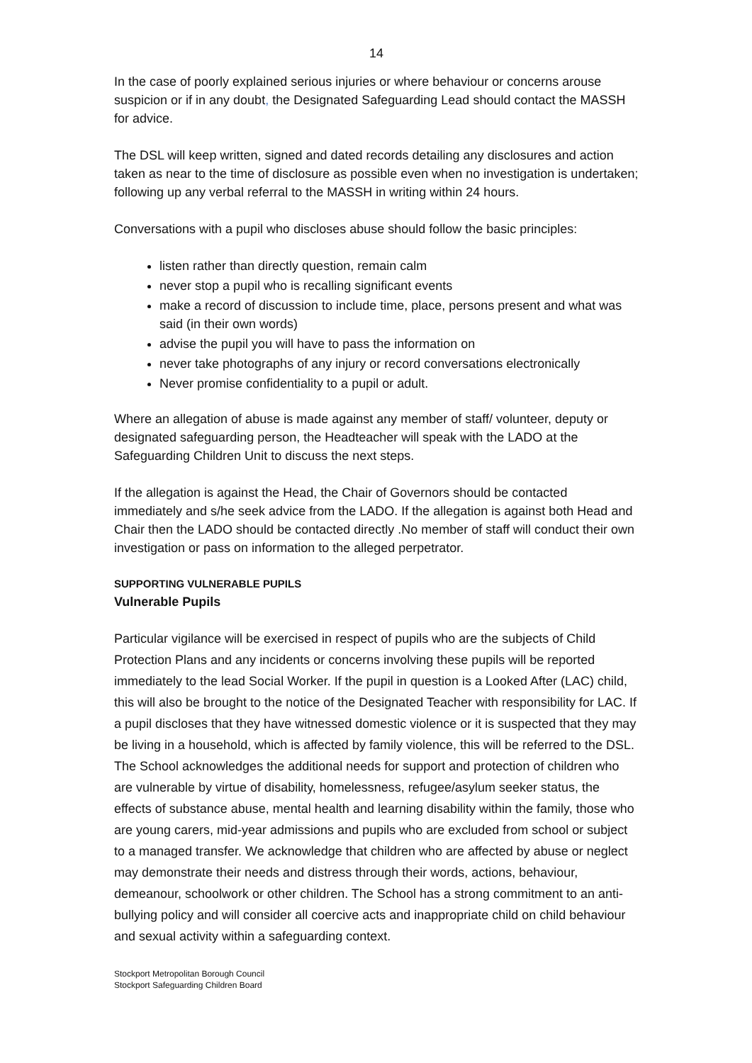14
In the case of poorly explained serious injuries or where behaviour or concerns arouse suspicion or if in any doubt, the Designated Safeguarding Lead should contact the MASSH for advice.
The DSL will keep written, signed and dated records detailing any disclosures and action taken as near to the time of disclosure as possible even when no investigation is undertaken; following up any verbal referral to the MASSH in writing within 24 hours.
Conversations with a pupil who discloses abuse should follow the basic principles:
listen rather than directly question, remain calm
never stop a pupil who is recalling significant events
make a record of discussion to include time, place, persons present and what was said (in their own words)
advise the pupil you will have to pass the information on
never take photographs of any injury or record conversations electronically
Never promise confidentiality to a pupil or adult.
Where an allegation of abuse is made against any member of staff/ volunteer, deputy or designated safeguarding person, the Headteacher will speak with the LADO at the Safeguarding Children Unit to discuss the next steps.
If the allegation is against the Head, the Chair of Governors should be contacted immediately and s/he seek advice from the LADO. If the allegation is against both Head and Chair then the LADO should be contacted directly .No member of staff will conduct their own investigation or pass on information to the alleged perpetrator.
SUPPORTING VULNERABLE PUPILS
Vulnerable Pupils
Particular vigilance will be exercised in respect of pupils who are the subjects of Child Protection Plans and any incidents or concerns involving these pupils will be reported immediately to the lead Social Worker. If the pupil in question is a Looked After (LAC) child, this will also be brought to the notice of the Designated Teacher with responsibility for LAC. If a pupil discloses that they have witnessed domestic violence or it is suspected that they may be living in a household, which is affected by family violence, this will be referred to the DSL. The School acknowledges the additional needs for support and protection of children who are vulnerable by virtue of disability, homelessness, refugee/asylum seeker status, the effects of substance abuse, mental health and learning disability within the family, those who are young carers, mid-year admissions and pupils who are excluded from school or subject to a managed transfer. We acknowledge that children who are affected by abuse or neglect may demonstrate their needs and distress through their words, actions, behaviour, demeanour, schoolwork or other children. The School has a strong commitment to an anti-bullying policy and will consider all coercive acts and inappropriate child on child behaviour and sexual activity within a safeguarding context.
Stockport Metropolitan Borough Council
Stockport Safeguarding Children Board